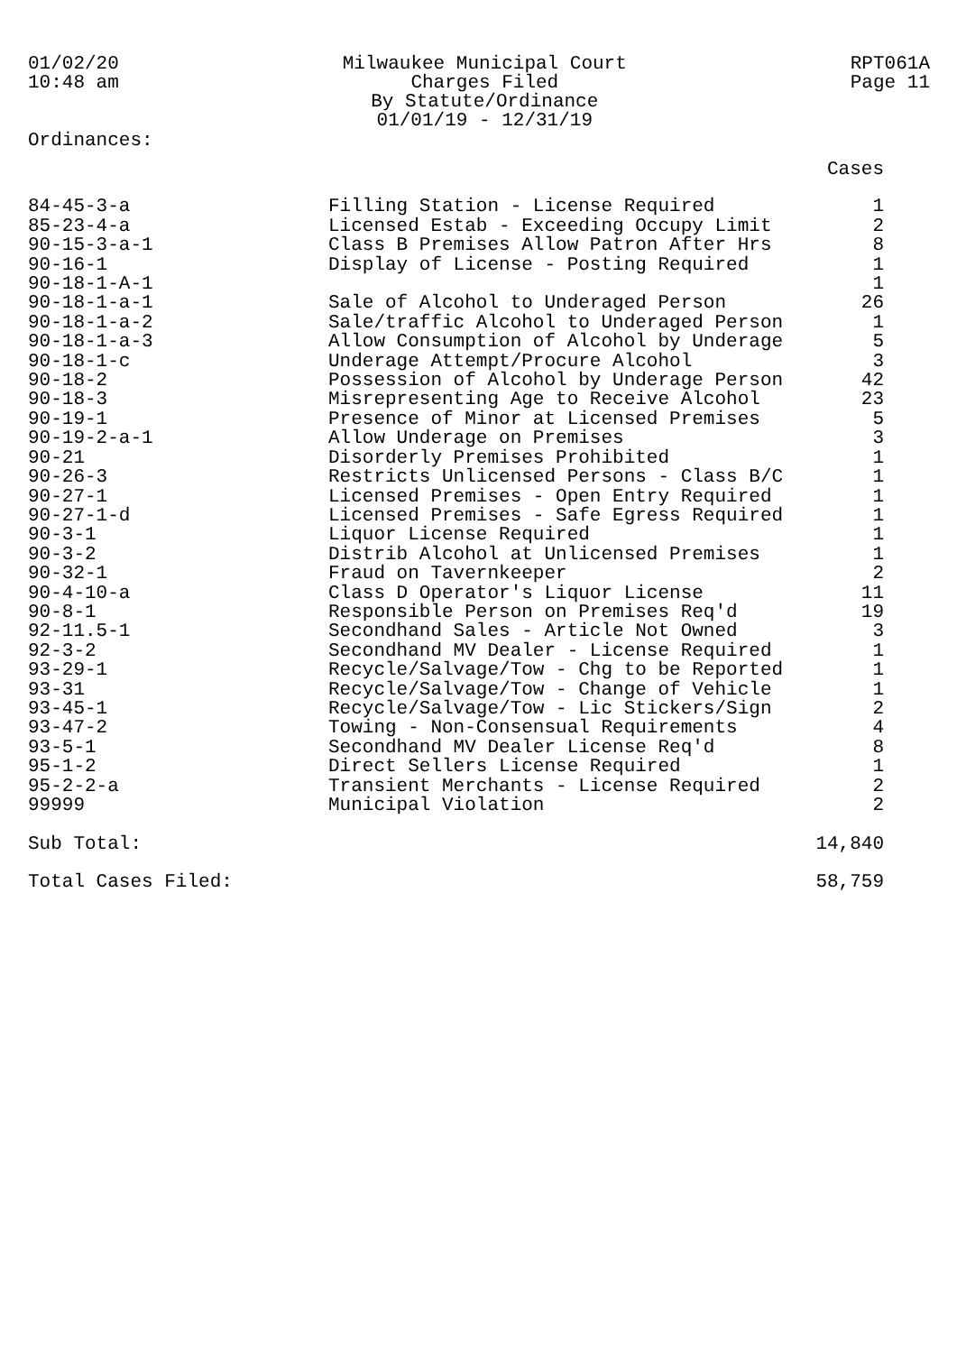01/02/20
10:48 am
Milwaukee Municipal Court
Charges Filed
By Statute/Ordinance
01/01/19 - 12/31/19
RPT061A
Page 11
Ordinances:
| | | Cases |
| --- | --- | --- |
| 84-45-3-a | Filling Station - License Required | 1 |
| 85-23-4-a | Licensed Estab - Exceeding Occupy Limit | 2 |
| 90-15-3-a-1 | Class B Premises Allow Patron After Hrs | 8 |
| 90-16-1 | Display of License - Posting Required | 1 |
| 90-18-1-A-1 | | 1 |
| 90-18-1-a-1 | Sale of Alcohol to Underaged Person | 26 |
| 90-18-1-a-2 | Sale/traffic Alcohol to Underaged Person | 1 |
| 90-18-1-a-3 | Allow Consumption of Alcohol by Underage | 5 |
| 90-18-1-c | Underage Attempt/Procure Alcohol | 3 |
| 90-18-2 | Possession of Alcohol by Underage Person | 42 |
| 90-18-3 | Misrepresenting Age to Receive Alcohol | 23 |
| 90-19-1 | Presence of Minor at Licensed Premises | 5 |
| 90-19-2-a-1 | Allow Underage on Premises | 3 |
| 90-21 | Disorderly Premises Prohibited | 1 |
| 90-26-3 | Restricts Unlicensed Persons - Class B/C | 1 |
| 90-27-1 | Licensed Premises - Open Entry Required | 1 |
| 90-27-1-d | Licensed Premises - Safe Egress Required | 1 |
| 90-3-1 | Liquor License Required | 1 |
| 90-3-2 | Distrib Alcohol at Unlicensed Premises | 1 |
| 90-32-1 | Fraud on Tavernkeeper | 2 |
| 90-4-10-a | Class D Operator's Liquor License | 11 |
| 90-8-1 | Responsible Person on Premises Req'd | 19 |
| 92-11.5-1 | Secondhand Sales - Article Not Owned | 3 |
| 92-3-2 | Secondhand MV Dealer - License Required | 1 |
| 93-29-1 | Recycle/Salvage/Tow - Chg to be Reported | 1 |
| 93-31 | Recycle/Salvage/Tow - Change of Vehicle | 1 |
| 93-45-1 | Recycle/Salvage/Tow - Lic Stickers/Sign | 2 |
| 93-47-2 | Towing - Non-Consensual Requirements | 4 |
| 93-5-1 | Secondhand MV Dealer License Req'd | 8 |
| 95-1-2 | Direct Sellers License Required | 1 |
| 95-2-2-a | Transient Merchants - License Required | 2 |
| 99999 | Municipal Violation | 2 |
| Sub Total: | | 14,840 |
| Total Cases Filed: | | 58,759 |